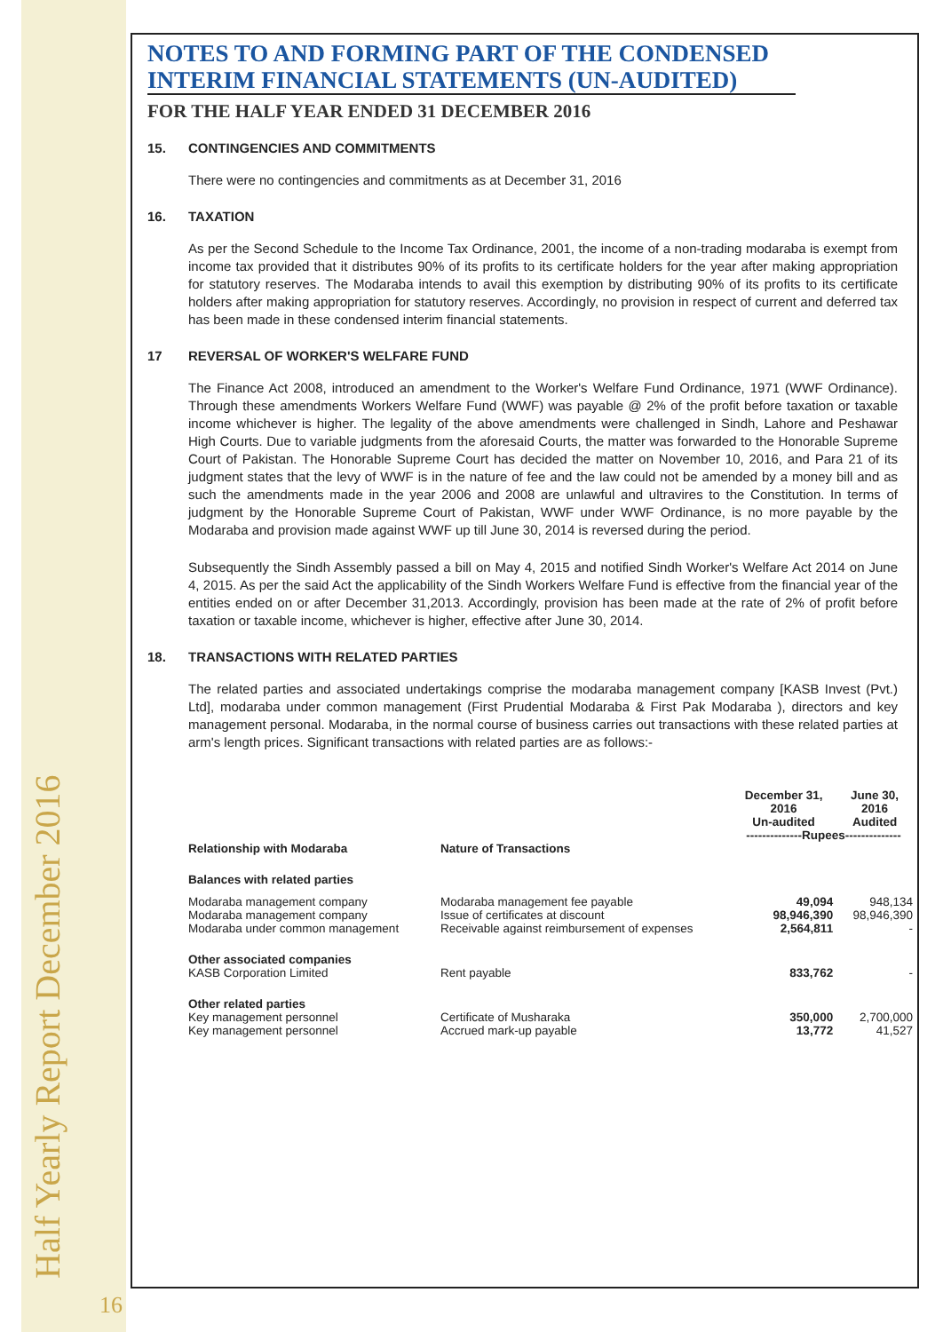Half Yearly Report December 2016
16
NOTES TO AND FORMING PART OF THE CONDENSED
INTERIM FINANCIAL STATEMENTS (UN-AUDITED)
FOR THE HALF YEAR ENDED 31 DECEMBER 2016
15. CONTINGENCIES AND COMMITMENTS
There were no contingencies and commitments as at December 31, 2016
16. TAXATION
As per the Second Schedule to the Income Tax Ordinance, 2001, the income of a non-trading modaraba is exempt from income tax provided that it distributes 90% of its profits to its certificate holders for the year after making appropriation for statutory reserves. The Modaraba intends to avail this exemption by distributing 90% of its profits to its certificate holders after making appropriation for statutory reserves. Accordingly, no provision in respect of current and deferred tax has been made in these condensed interim financial statements.
17 REVERSAL OF WORKER'S WELFARE FUND
The Finance Act 2008, introduced an amendment to the Worker's Welfare Fund Ordinance, 1971 (WWF Ordinance). Through these amendments Workers Welfare Fund (WWF) was payable @ 2% of the profit before taxation or taxable income whichever is higher. The legality of the above amendments were challenged in Sindh, Lahore and Peshawar High Courts. Due to variable judgments from the aforesaid Courts, the matter was forwarded to the Honorable Supreme Court of Pakistan. The Honorable Supreme Court has decided the matter on November 10, 2016, and Para 21 of its judgment states that the levy of WWF is in the nature of fee and the law could not be amended by a money bill and as such the amendments made in the year 2006 and 2008 are unlawful and ultravires to the Constitution. In terms of judgment by the Honorable Supreme Court of Pakistan, WWF under WWF Ordinance, is no more payable by the Modaraba and provision made against WWF up till June 30, 2014 is reversed during the period.
Subsequently the Sindh Assembly passed a bill on May 4, 2015 and notified Sindh Worker's Welfare Act 2014 on June 4, 2015. As per the said Act the applicability of the Sindh Workers Welfare Fund is effective from the financial year of the entities ended on or after December 31,2013. Accordingly, provision has been made at the rate of 2% of profit before taxation or taxable income, whichever is higher, effective after June 30, 2014.
18. TRANSACTIONS WITH RELATED PARTIES
The related parties and associated undertakings comprise the modaraba management company [KASB Invest (Pvt.) Ltd], modaraba under common management (First Prudential Modaraba & First Pak Modaraba ), directors and key management personal. Modaraba, in the normal course of business carries out transactions with these related parties at arm's length prices. Significant transactions with related parties are as follows:-
| | | December 31, 2016 Un-audited | June 30, 2016 Audited |
| --- | --- | --- | --- |
| | | --------------Rupees-------------- | |
| Relationship with Modaraba | Nature of Transactions | | |
| Balances with related parties | | | |
| Modaraba management company | Modaraba management fee payable | 49,094 | 948,134 |
| Modaraba management company | Issue of certificates at discount | 98,946,390 | 98,946,390 |
| Modaraba under common management | Receivable against reimbursement of expenses | 2,564,811 | - |
| Other associated companies | | | |
| KASB Corporation Limited | Rent payable | 833,762 | - |
| Other related parties | | | |
| Key management personnel | Certificate of Musharaka | 350,000 | 2,700,000 |
| Key management personnel | Accrued mark-up payable | 13,772 | 41,527 |